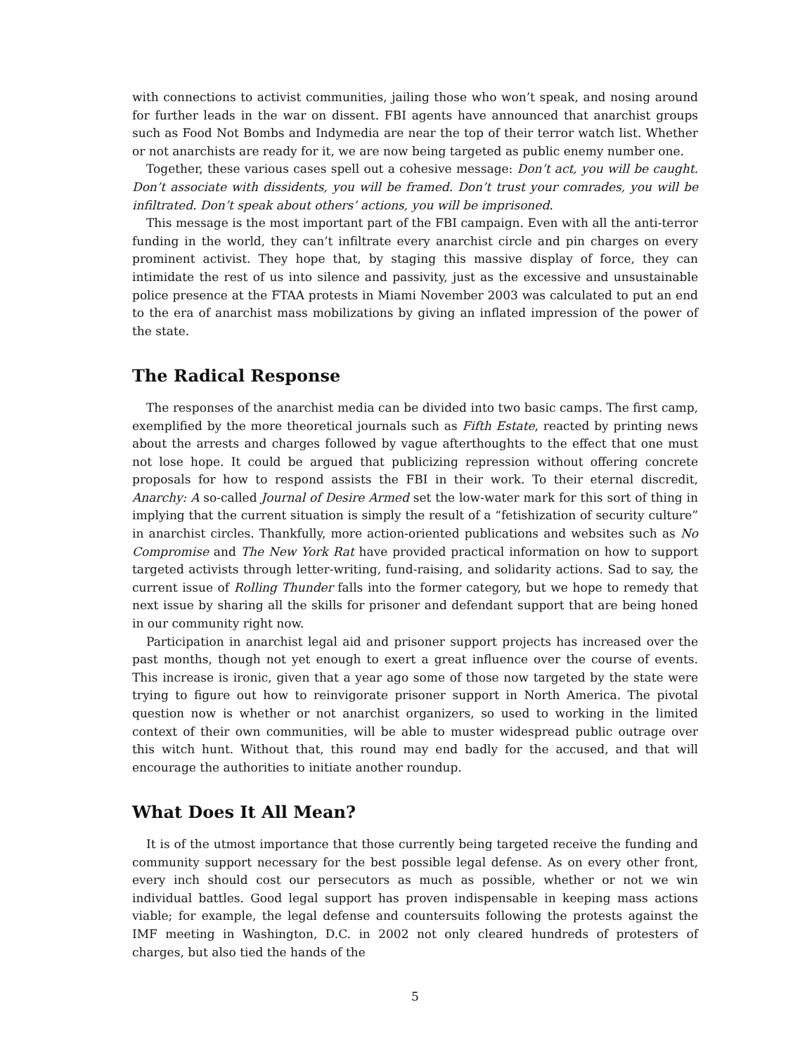with connections to activist communities, jailing those who won’t speak, and nosing around for further leads in the war on dissent. FBI agents have announced that anarchist groups such as Food Not Bombs and Indymedia are near the top of their terror watch list. Whether or not anarchists are ready for it, we are now being targeted as public enemy number one.
Together, these various cases spell out a cohesive message: Don’t act, you will be caught. Don’t associate with dissidents, you will be framed. Don’t trust your comrades, you will be infiltrated. Don’t speak about others’ actions, you will be imprisoned.
This message is the most important part of the FBI campaign. Even with all the anti-terror funding in the world, they can’t infiltrate every anarchist circle and pin charges on every prominent activist. They hope that, by staging this massive display of force, they can intimidate the rest of us into silence and passivity, just as the excessive and unsustainable police presence at the FTAA protests in Miami November 2003 was calculated to put an end to the era of anarchist mass mobilizations by giving an inflated impression of the power of the state.
The Radical Response
The responses of the anarchist media can be divided into two basic camps. The first camp, exemplified by the more theoretical journals such as Fifth Estate, reacted by printing news about the arrests and charges followed by vague afterthoughts to the effect that one must not lose hope. It could be argued that publicizing repression without offering concrete proposals for how to respond assists the FBI in their work. To their eternal discredit, Anarchy: A so-called Journal of Desire Armed set the low-water mark for this sort of thing in implying that the current situation is simply the result of a “fetishization of security culture” in anarchist circles. Thankfully, more action-oriented publications and websites such as No Compromise and The New York Rat have provided practical information on how to support targeted activists through letter-writing, fund-raising, and solidarity actions. Sad to say, the current issue of Rolling Thunder falls into the former category, but we hope to remedy that next issue by sharing all the skills for prisoner and defendant support that are being honed in our community right now.
Participation in anarchist legal aid and prisoner support projects has increased over the past months, though not yet enough to exert a great influence over the course of events. This increase is ironic, given that a year ago some of those now targeted by the state were trying to figure out how to reinvigorate prisoner support in North America. The pivotal question now is whether or not anarchist organizers, so used to working in the limited context of their own communities, will be able to muster widespread public outrage over this witch hunt. Without that, this round may end badly for the accused, and that will encourage the authorities to initiate another roundup.
What Does It All Mean?
It is of the utmost importance that those currently being targeted receive the funding and community support necessary for the best possible legal defense. As on every other front, every inch should cost our persecutors as much as possible, whether or not we win individual battles. Good legal support has proven indispensable in keeping mass actions viable; for example, the legal defense and countersuits following the protests against the IMF meeting in Washington, D.C. in 2002 not only cleared hundreds of protesters of charges, but also tied the hands of the
5